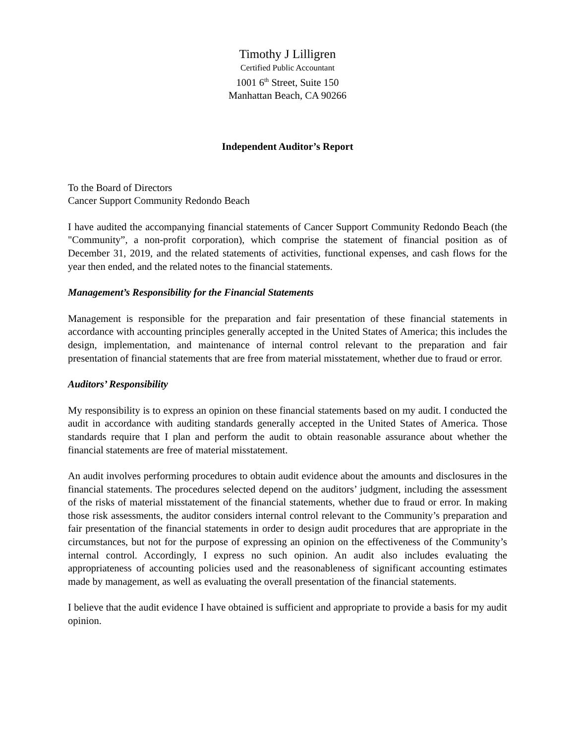Timothy J Lilligren
Certified Public Accountant
1001 6<sup>th</sup> Street, Suite 150
Manhattan Beach, CA 90266
Independent Auditor’s Report
To the Board of Directors
Cancer Support Community Redondo Beach
I have audited the accompanying financial statements of Cancer Support Community Redondo Beach (the "Community”, a non-profit corporation), which comprise the statement of financial position as of December 31, 2019, and the related statements of activities, functional expenses, and cash flows for the year then ended, and the related notes to the financial statements.
Management’s Responsibility for the Financial Statements
Management is responsible for the preparation and fair presentation of these financial statements in accordance with accounting principles generally accepted in the United States of America; this includes the design, implementation, and maintenance of internal control relevant to the preparation and fair presentation of financial statements that are free from material misstatement, whether due to fraud or error.
Auditors’ Responsibility
My responsibility is to express an opinion on these financial statements based on my audit. I conducted the audit in accordance with auditing standards generally accepted in the United States of America. Those standards require that I plan and perform the audit to obtain reasonable assurance about whether the financial statements are free of material misstatement.
An audit involves performing procedures to obtain audit evidence about the amounts and disclosures in the financial statements. The procedures selected depend on the auditors’ judgment, including the assessment of the risks of material misstatement of the financial statements, whether due to fraud or error. In making those risk assessments, the auditor considers internal control relevant to the Community’s preparation and fair presentation of the financial statements in order to design audit procedures that are appropriate in the circumstances, but not for the purpose of expressing an opinion on the effectiveness of the Community’s internal control. Accordingly, I express no such opinion. An audit also includes evaluating the appropriateness of accounting policies used and the reasonableness of significant accounting estimates made by management, as well as evaluating the overall presentation of the financial statements.
I believe that the audit evidence I have obtained is sufficient and appropriate to provide a basis for my audit opinion.